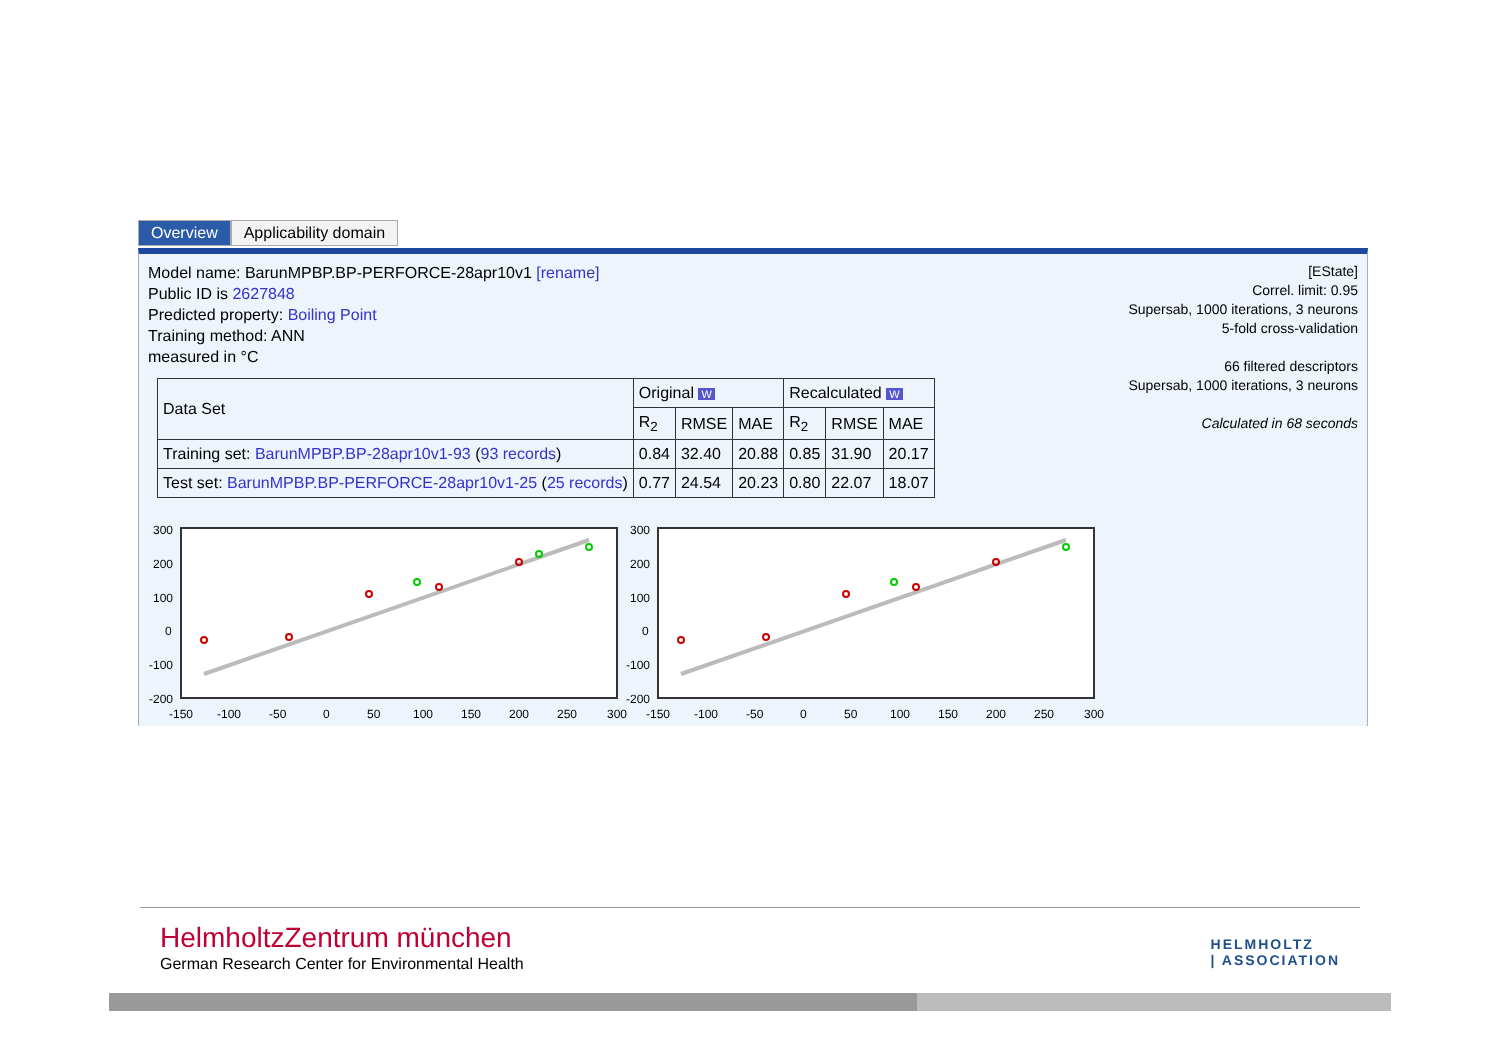Overview Applicability domain
Model name: BarunMPBP.BP-PERFORCE-28apr10v1 [rename]
Public ID is 2627848
Predicted property: Boiling Point
Training method: ANN
measured in °C
[EState]
Correl. limit: 0.95
Supersab, 1000 iterations, 3 neurons
5-fold cross-validation
66 filtered descriptors
Supersab, 1000 iterations, 3 neurons
Calculated in 68 seconds
| Data Set | Original W | | | Recalculated W | | |
| --- | --- | --- | --- | --- | --- | --- |
| | R<sub>2</sub> | RMSE | MAE | R<sub>2</sub> | RMSE | MAE |
| Training set: BarunMPBP.BP-28apr10v1-93 ( 93 records ) | 0.84 | 32.40 | 20.88 | 0.85 | 31.90 | 20.17 |
| Test set: BarunMPBP.BP-PERFORCE-28apr10v1-25 ( 25 records ) | 0.77 | 24.54 | 20.23 | 0.80 | 22.07 | 18.07 |
300
200
100
0
-100
-200
-150
-100
-50
0
50
100
150
200
250
300
300
200
100
0
-100
-200
-150
-100
-50
0
50
100
150
200
250
300
HelmholtzZentrum münchen
German Research Center for Environmental Health
HELMHOLTZ
| ASSOCIATION